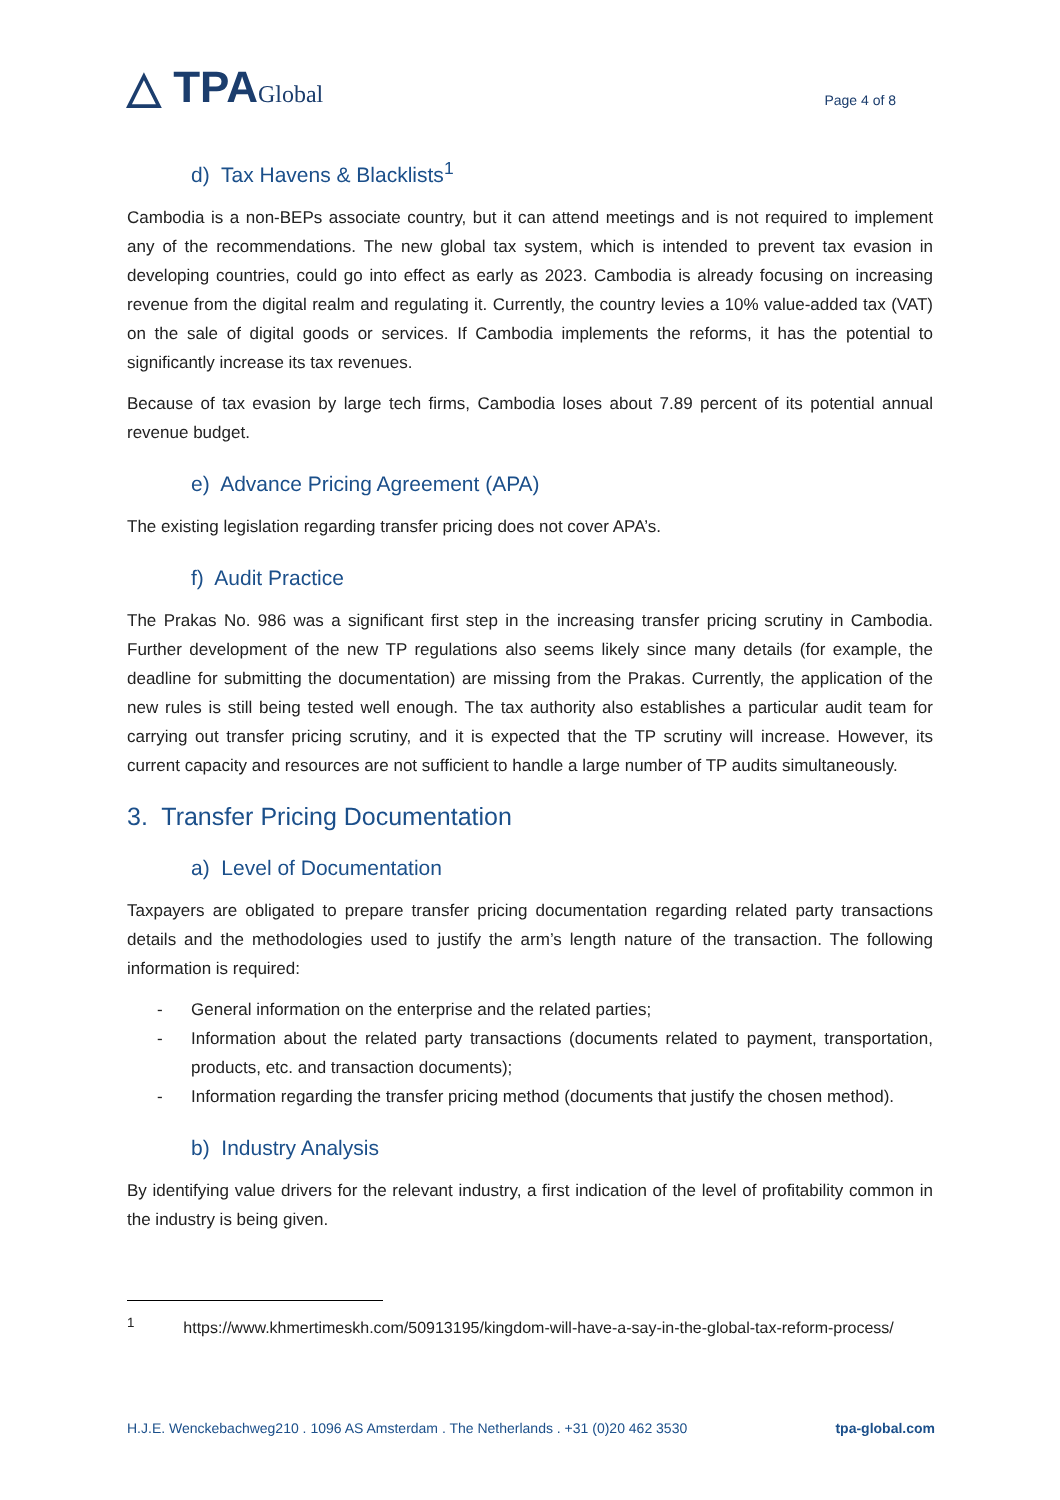△ TPAGlobal
Page 4 of 8
d) Tax Havens & Blacklists<sup>1</sup>
Cambodia is a non-BEPs associate country, but it can attend meetings and is not required to implement any of the recommendations. The new global tax system, which is intended to prevent tax evasion in developing countries, could go into effect as early as 2023. Cambodia is already focusing on increasing revenue from the digital realm and regulating it. Currently, the country levies a 10% value-added tax (VAT) on the sale of digital goods or services. If Cambodia implements the reforms, it has the potential to significantly increase its tax revenues.
Because of tax evasion by large tech firms, Cambodia loses about 7.89 percent of its potential annual revenue budget.
e) Advance Pricing Agreement (APA)
The existing legislation regarding transfer pricing does not cover APA’s.
f) Audit Practice
The Prakas No. 986 was a significant first step in the increasing transfer pricing scrutiny in Cambodia. Further development of the new TP regulations also seems likely since many details (for example, the deadline for submitting the documentation) are missing from the Prakas. Currently, the application of the new rules is still being tested well enough. The tax authority also establishes a particular audit team for carrying out transfer pricing scrutiny, and it is expected that the TP scrutiny will increase. However, its current capacity and resources are not sufficient to handle a large number of TP audits simultaneously.
3. Transfer Pricing Documentation
a) Level of Documentation
Taxpayers are obligated to prepare transfer pricing documentation regarding related party transactions details and the methodologies used to justify the arm’s length nature of the transaction. The following information is required:
- General information on the enterprise and the related parties;
- Information about the related party transactions (documents related to payment, transportation, products, etc. and transaction documents);
- Information regarding the transfer pricing method (documents that justify the chosen method).
b) Industry Analysis
By identifying value drivers for the relevant industry, a first indication of the level of profitability common in the industry is being given.
<sup>1</sup> https://www.khmertimeskh.com/50913195/kingdom-will-have-a-say-in-the-global-tax-reform-process/
H.J.E. Wenckebachweg210 . 1096 AS Amsterdam . The Netherlands . +31 (0)20 462 3530 tpa-global.com